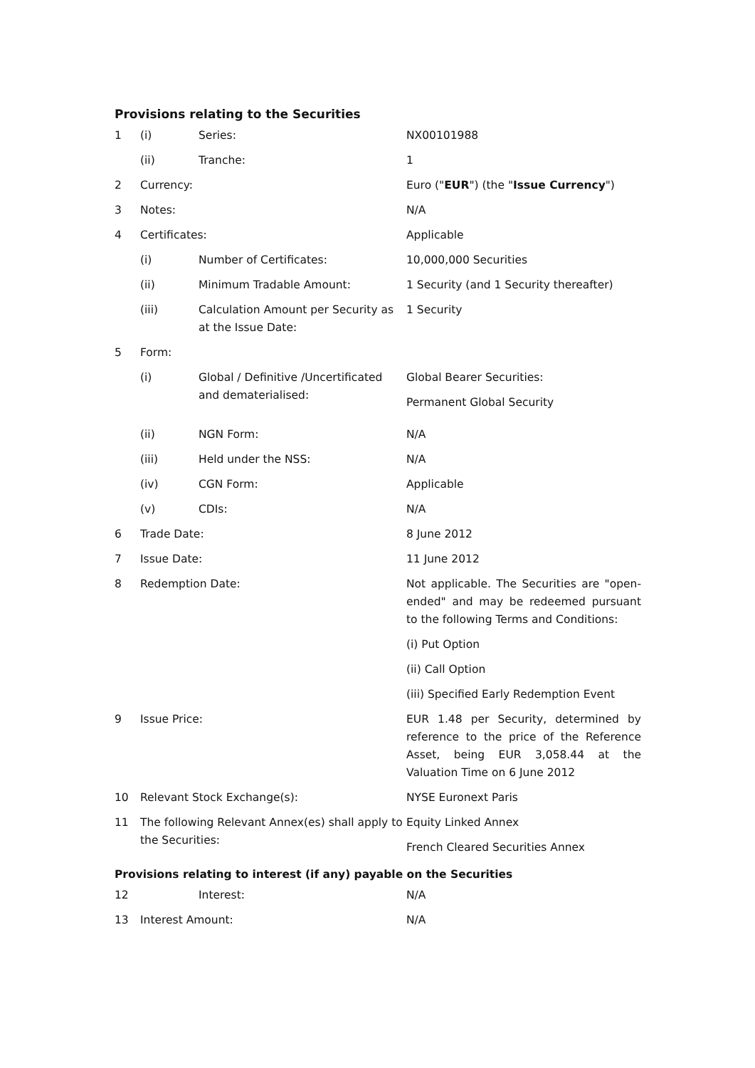Provisions relating to the Securities
| 1 | (i) | Series: | NX00101988 |
| | (ii) | Tranche: | 1 |
| 2 | Currency: | | Euro (" EUR ") (the " Issue Currency ") |
| 3 | Notes: | | N/A |
| 4 | Certificates: | | Applicable |
| | (i) | Number of Certificates: | 10,000,000 Securities |
| | (ii) | Minimum Tradable Amount: | 1 Security (and 1 Security thereafter) |
| | (iii) | Calculation Amount per Security as at the Issue Date: | 1 Security |
| 5 | Form: | | |
| | (i) | Global / Definitive /Uncertificated and dematerialised: | Global Bearer Securities: Permanent Global Security |
| | (ii) | NGN Form: | N/A |
| | (iii) | Held under the NSS: | N/A |
| | (iv) | CGN Form: | Applicable |
| | (v) | CDIs: | N/A |
| 6 | Trade Date: | | 8 June 2012 |
| 7 | Issue Date: | | 11 June 2012 |
| 8 | Redemption Date: | | Not applicable. The Securities are "open-ended" and may be redeemed pursuant to the following Terms and Conditions: (i) Put Option (ii) Call Option (iii) Specified Early Redemption Event |
| 9 | Issue Price: | | EUR 1.48 per Security, determined by reference to the price of the Reference Asset, being EUR 3,058.44 at the Valuation Time on 6 June 2012 |
| 10 | Relevant Stock Exchange(s): | | NYSE Euronext Paris |
| 11 | The following Relevant Annex(es) shall apply to the Securities: | | Equity Linked Annex French Cleared Securities Annex |
Provisions relating to interest (if any) payable on the Securities
| 12 | | Interest: | N/A |
| 13 | Interest Amount: | | N/A |